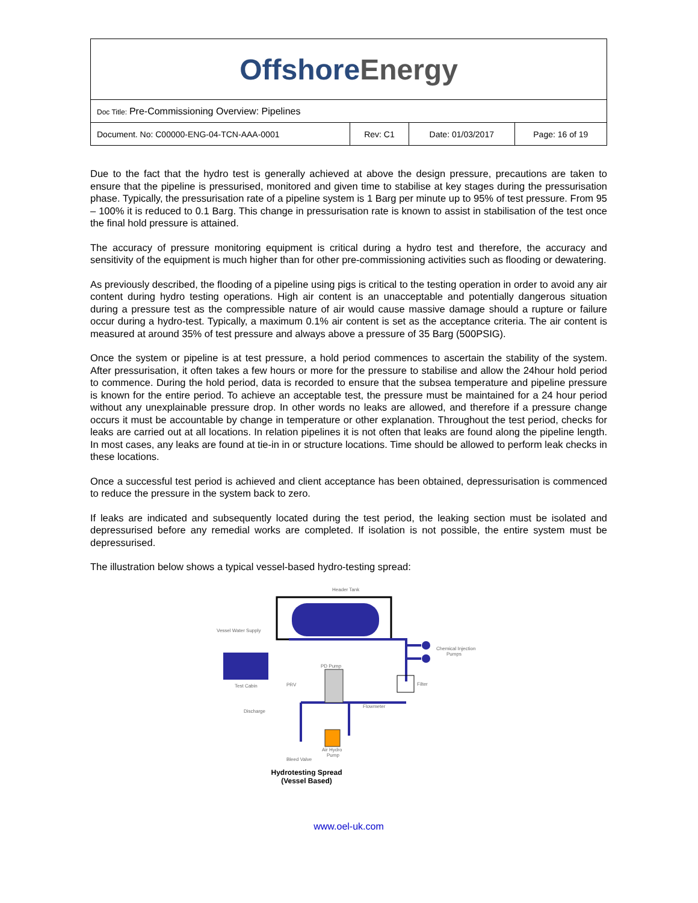| Offshore Energy | | | |
| Doc Title: Pre-Commissioning Overview: Pipelines | | | |
| Document. No: C00000-ENG-04-TCN-AAA-0001 | Rev: C1 | Date: 01/03/2017 | Page: 16 of 19 |
Due to the fact that the hydro test is generally achieved at above the design pressure, precautions are taken to ensure that the pipeline is pressurised, monitored and given time to stabilise at key stages during the pressurisation phase. Typically, the pressurisation rate of a pipeline system is 1 Barg per minute up to 95% of test pressure. From 95 – 100% it is reduced to 0.1 Barg. This change in pressurisation rate is known to assist in stabilisation of the test once the final hold pressure is attained.
The accuracy of pressure monitoring equipment is critical during a hydro test and therefore, the accuracy and sensitivity of the equipment is much higher than for other pre-commissioning activities such as flooding or dewatering.
As previously described, the flooding of a pipeline using pigs is critical to the testing operation in order to avoid any air content during hydro testing operations. High air content is an unacceptable and potentially dangerous situation during a pressure test as the compressible nature of air would cause massive damage should a rupture or failure occur during a hydro-test. Typically, a maximum 0.1% air content is set as the acceptance criteria. The air content is measured at around 35% of test pressure and always above a pressure of 35 Barg (500PSIG).
Once the system or pipeline is at test pressure, a hold period commences to ascertain the stability of the system. After pressurisation, it often takes a few hours or more for the pressure to stabilise and allow the 24hour hold period to commence. During the hold period, data is recorded to ensure that the subsea temperature and pipeline pressure is known for the entire period. To achieve an acceptable test, the pressure must be maintained for a 24 hour period without any unexplainable pressure drop. In other words no leaks are allowed, and therefore if a pressure change occurs it must be accountable by change in temperature or other explanation. Throughout the test period, checks for leaks are carried out at all locations. In relation pipelines it is not often that leaks are found along the pipeline length. In most cases, any leaks are found at tie-in in or structure locations. Time should be allowed to perform leak checks in these locations.
Once a successful test period is achieved and client acceptance has been obtained, depressurisation is commenced to reduce the pressure in the system back to zero.
If leaks are indicated and subsequently located during the test period, the leaking section must be isolated and depressurised before any remedial works are completed. If isolation is not possible, the entire system must be depressurised.
The illustration below shows a typical vessel-based hydro-testing spread:
Header Tank
Vessel Water Supply
Chemical Injection
Pumps
Test Cabin
PD Pump
PRV
Filter
Flowmeter
Discharge
Air Hydro
Pump
Bleed Valve
Hydrotesting Spread
(Vessel Based)
www.oel-uk.com